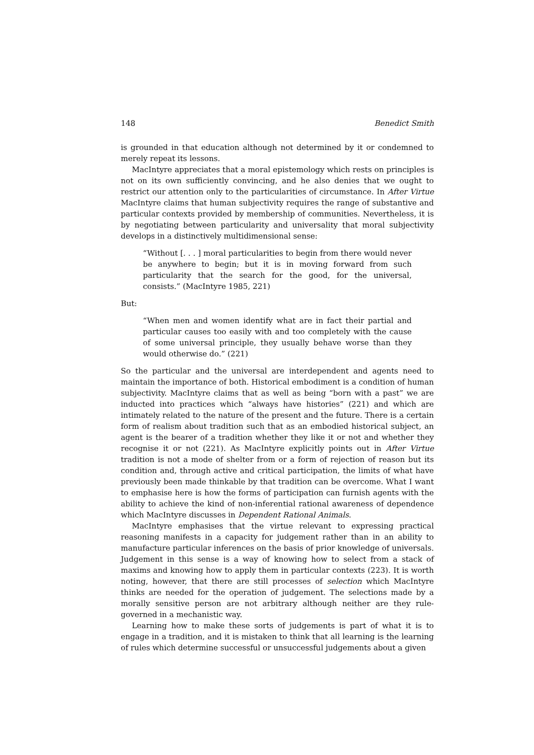148 Benedict Smith
is grounded in that education although not determined by it or condemned to merely repeat its lessons.
MacIntyre appreciates that a moral epistemology which rests on principles is not on its own sufficiently convincing, and he also denies that we ought to restrict our attention only to the particularities of circumstance. In After Virtue MacIntyre claims that human subjectivity requires the range of substantive and particular contexts provided by membership of communities. Nevertheless, it is by negotiating between particularity and universality that moral subjectivity develops in a distinctively multidimensional sense:
“Without [. . . ] moral particularities to begin from there would never be anywhere to begin; but it is in moving forward from such particularity that the search for the good, for the universal, consists.” (MacIntyre 1985, 221)
But:
“When men and women identify what are in fact their partial and particular causes too easily with and too completely with the cause of some universal principle, they usually behave worse than they would otherwise do.” (221)
So the particular and the universal are interdependent and agents need to maintain the importance of both. Historical embodiment is a condition of human subjectivity. MacIntyre claims that as well as being “born with a past” we are inducted into practices which “always have histories” (221) and which are intimately related to the nature of the present and the future. There is a certain form of realism about tradition such that as an embodied historical subject, an agent is the bearer of a tradition whether they like it or not and whether they recognise it or not (221). As MacIntyre explicitly points out in After Virtue tradition is not a mode of shelter from or a form of rejection of reason but its condition and, through active and critical participation, the limits of what have previously been made thinkable by that tradition can be overcome. What I want to emphasise here is how the forms of participation can furnish agents with the ability to achieve the kind of non-inferential rational awareness of dependence which MacIntyre discusses in Dependent Rational Animals.
MacIntyre emphasises that the virtue relevant to expressing practical reasoning manifests in a capacity for judgement rather than in an ability to manufacture particular inferences on the basis of prior knowledge of universals. Judgement in this sense is a way of knowing how to select from a stack of maxims and knowing how to apply them in particular contexts (223). It is worth noting, however, that there are still processes of selection which MacIntyre thinks are needed for the operation of judgement. The selections made by a morally sensitive person are not arbitrary although neither are they rule-governed in a mechanistic way.
Learning how to make these sorts of judgements is part of what it is to engage in a tradition, and it is mistaken to think that all learning is the learning of rules which determine successful or unsuccessful judgements about a given